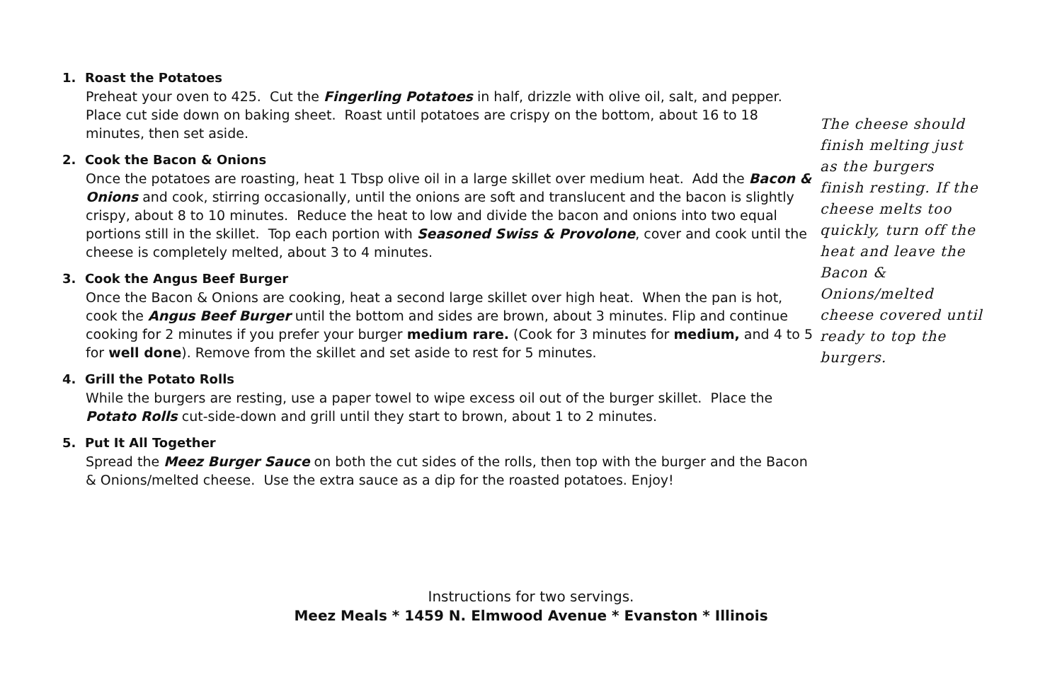1. Roast the Potatoes
Preheat your oven to 425. Cut the Fingerling Potatoes in half, drizzle with olive oil, salt, and pepper. Place cut side down on baking sheet. Roast until potatoes are crispy on the bottom, about 16 to 18 minutes, then set aside.
2. Cook the Bacon & Onions
Once the potatoes are roasting, heat 1 Tbsp olive oil in a large skillet over medium heat. Add the Bacon & Onions and cook, stirring occasionally, until the onions are soft and translucent and the bacon is slightly crispy, about 8 to 10 minutes. Reduce the heat to low and divide the bacon and onions into two equal portions still in the skillet. Top each portion with Seasoned Swiss & Provolone, cover and cook until the cheese is completely melted, about 3 to 4 minutes.
3. Cook the Angus Beef Burger
Once the Bacon & Onions are cooking, heat a second large skillet over high heat. When the pan is hot, cook the Angus Beef Burger until the bottom and sides are brown, about 3 minutes. Flip and continue cooking for 2 minutes if you prefer your burger medium rare. (Cook for 3 minutes for medium, and 4 to 5 for well done). Remove from the skillet and set aside to rest for 5 minutes.
4. Grill the Potato Rolls
While the burgers are resting, use a paper towel to wipe excess oil out of the burger skillet. Place the Potato Rolls cut-side-down and grill until they start to brown, about 1 to 2 minutes.
5. Put It All Together
Spread the Meez Burger Sauce on both the cut sides of the rolls, then top with the burger and the Bacon & Onions/melted cheese. Use the extra sauce as a dip for the roasted potatoes. Enjoy!
The cheese should finish melting just as the burgers finish resting. If the cheese melts too quickly, turn off the heat and leave the Bacon & Onions/melted cheese covered until ready to top the burgers.
Instructions for two servings.
Meez Meals * 1459 N. Elmwood Avenue * Evanston * Illinois